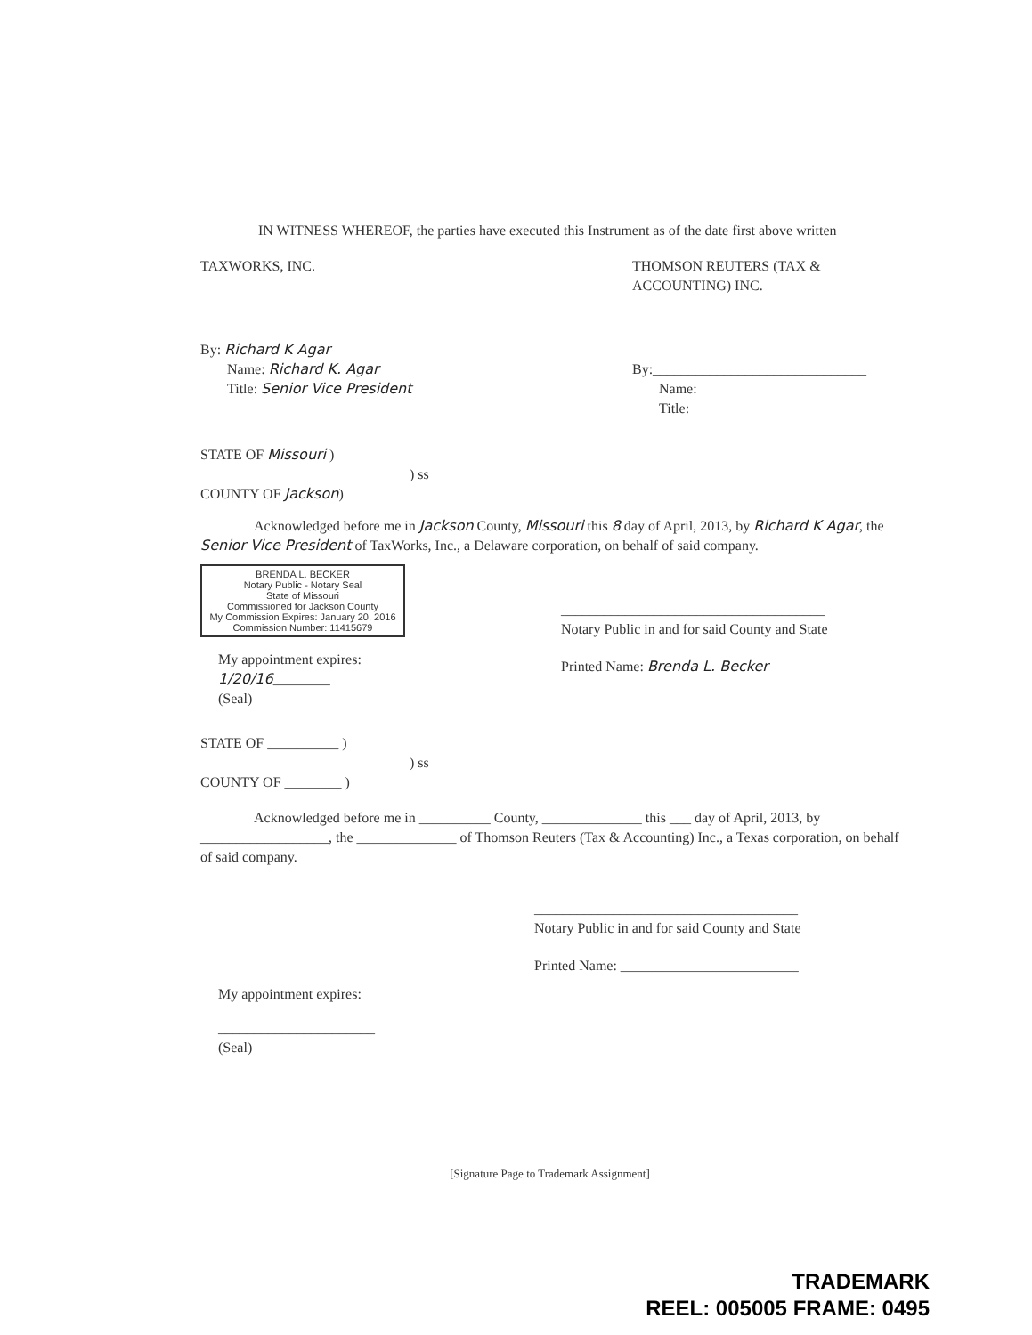IN WITNESS WHEREOF, the parties have executed this Instrument as of the date first above written
TAXWORKS, INC. THOMSON REUTERS (TAX & ACCOUNTING) INC.
By: Richard K Agar
Name: Richard K. Agar
Title: Senior Vice President
By:______________________________
Name:
Title:
STATE OF Missouri )
) ss
COUNTY OF Jackson)
Acknowledged before me in Jackson County, Missouri this 8 day of April, 2013, by Richard K Agar, the Senior Vice President of TaxWorks, Inc., a Delaware corporation, on behalf of said company.
BRENDA L. BECKER
Notary Public - Notary Seal
State of Missouri
Commissioned for Jackson County
My Commission Expires: January 20, 2016
Commission Number: 11415679
My appointment expires:
1/20/16________
(Seal)
_____________________________________
Notary Public in and for said County and State
Printed Name: Brenda L. Becker
STATE OF __________ )
) ss
COUNTY OF ________ )
Acknowledged before me in __________ County, ______________ this ___ day of April, 2013, by __________________, the ______________ of Thomson Reuters (Tax & Accounting) Inc., a Texas corporation, on behalf of said company.
_____________________________________
Notary Public in and for said County and State
Printed Name: _________________________
My appointment expires:
______________________
(Seal)
[Signature Page to Trademark Assignment]
TRADEMARK
REEL: 005005 FRAME: 0495